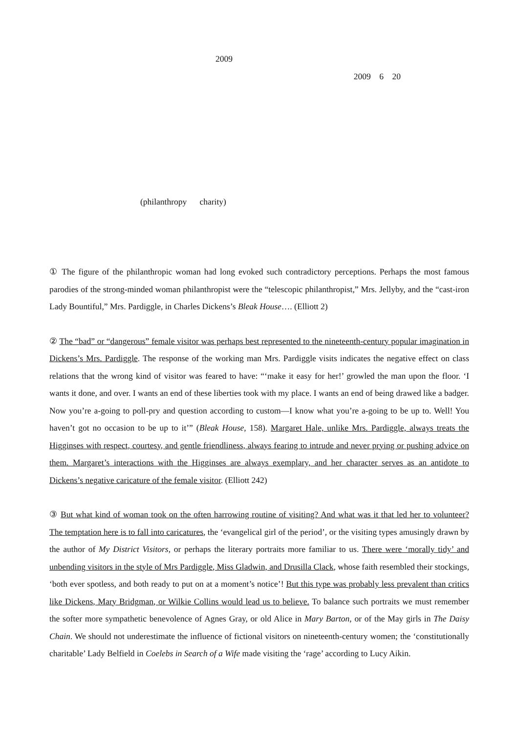2009
2009 6 20
(philanthropy charity)
① The figure of the philanthropic woman had long evoked such contradictory perceptions. Perhaps the most famous parodies of the strong-minded woman philanthropist were the “telescopic philanthropist,” Mrs. Jellyby, and the “cast-iron Lady Bountiful,” Mrs. Pardiggle, in Charles Dickens’s Bleak House…. (Elliott 2)
② The “bad” or “dangerous” female visitor was perhaps best represented to the nineteenth-century popular imagination in Dickens’s Mrs. Pardiggle. The response of the working man Mrs. Pardiggle visits indicates the negative effect on class relations that the wrong kind of visitor was feared to have: “‘make it easy for her!’ growled the man upon the floor. ‘I wants it done, and over. I wants an end of these liberties took with my place. I wants an end of being drawed like a badger. Now you’re a-going to poll-pry and question according to custom—I know what you’re a-going to be up to. Well! You haven’t got no occasion to be up to it’” (Bleak House, 158). Margaret Hale, unlike Mrs. Pardiggle, always treats the Higginses with respect, courtesy, and gentle friendliness, always fearing to intrude and never prying or pushing advice on them. Margaret’s interactions with the Higginses are always exemplary, and her character serves as an antidote to Dickens’s negative caricature of the female visitor. (Elliott 242)
③ But what kind of woman took on the often harrowing routine of visiting? And what was it that led her to volunteer? The temptation here is to fall into caricatures, the ‘evangelical girl of the period’, or the visiting types amusingly drawn by the author of My District Visitors, or perhaps the literary portraits more familiar to us. There were ‘morally tidy’ and unbending visitors in the style of Mrs Pardiggle, Miss Gladwin, and Drusilla Clack, whose faith resembled their stockings, ‘both ever spotless, and both ready to put on at a moment’s notice’! But this type was probably less prevalent than critics like Dickens, Mary Bridgman, or Wilkie Collins would lead us to believe. To balance such portraits we must remember the softer more sympathetic benevolence of Agnes Gray, or old Alice in Mary Barton, or of the May girls in The Daisy Chain. We should not underestimate the influence of fictional visitors on nineteenth-century women; the ‘constitutionally charitable’ Lady Belfield in Coelebs in Search of a Wife made visiting the ‘rage’ according to Lucy Aikin.